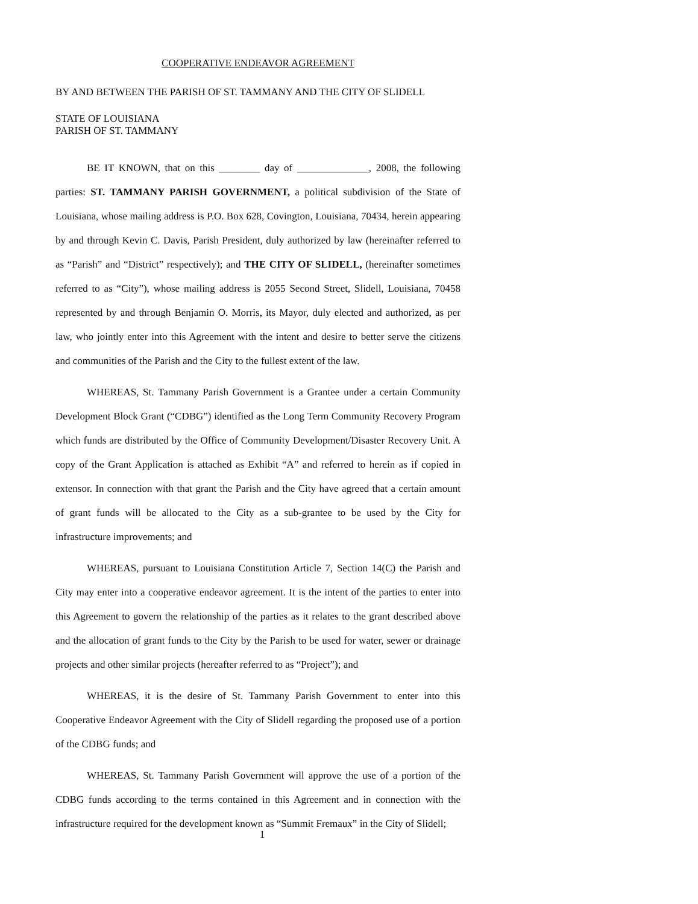COOPERATIVE ENDEAVOR AGREEMENT
BY AND BETWEEN THE PARISH OF ST. TAMMANY AND THE CITY OF SLIDELL
STATE OF LOUISIANA
PARISH OF ST. TAMMANY
BE IT KNOWN, that on this ________ day of ______________, 2008, the following parties: ST. TAMMANY PARISH GOVERNMENT, a political subdivision of the State of Louisiana, whose mailing address is P.O. Box 628, Covington, Louisiana, 70434, herein appearing by and through Kevin C. Davis, Parish President, duly authorized by law (hereinafter referred to as “Parish” and “District” respectively); and THE CITY OF SLIDELL, (hereinafter sometimes referred to as “City”), whose mailing address is 2055 Second Street, Slidell, Louisiana, 70458 represented by and through Benjamin O. Morris, its Mayor, duly elected and authorized, as per law, who jointly enter into this Agreement with the intent and desire to better serve the citizens and communities of the Parish and the City to the fullest extent of the law.
WHEREAS, St. Tammany Parish Government is a Grantee under a certain Community Development Block Grant (“CDBG”) identified as the Long Term Community Recovery Program which funds are distributed by the Office of Community Development/Disaster Recovery Unit. A copy of the Grant Application is attached as Exhibit “A” and referred to herein as if copied in extensor. In connection with that grant the Parish and the City have agreed that a certain amount of grant funds will be allocated to the City as a sub-grantee to be used by the City for infrastructure improvements; and
WHEREAS, pursuant to Louisiana Constitution Article 7, Section 14(C) the Parish and City may enter into a cooperative endeavor agreement. It is the intent of the parties to enter into this Agreement to govern the relationship of the parties as it relates to the grant described above and the allocation of grant funds to the City by the Parish to be used for water, sewer or drainage projects and other similar projects (hereafter referred to as “Project”); and
WHEREAS, it is the desire of St. Tammany Parish Government to enter into this Cooperative Endeavor Agreement with the City of Slidell regarding the proposed use of a portion of the CDBG funds; and
WHEREAS, St. Tammany Parish Government will approve the use of a portion of the CDBG funds according to the terms contained in this Agreement and in connection with the infrastructure required for the development known as “Summit Fremaux” in the City of Slidell;
1